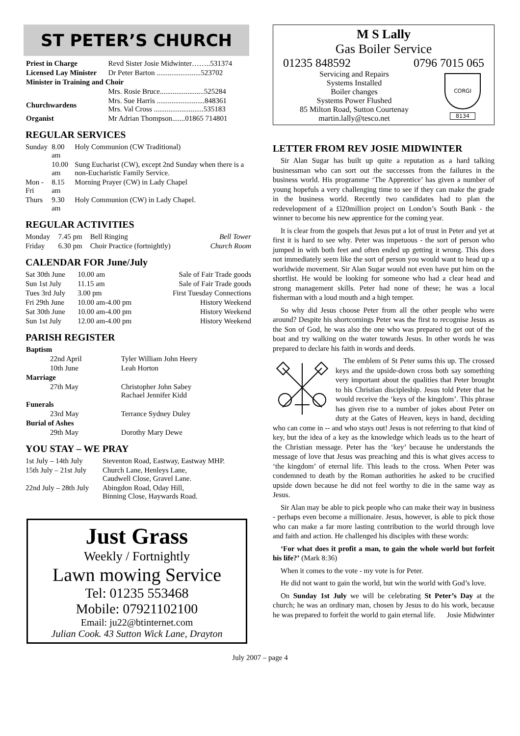ST PETER’S CHURCH
| Priest in Charge | Revd Sister Josie Midwinter……..531374 |
| Licensed Lay Minister | Dr Peter Barton ........................523702 |
| Minister in Training and Choir | |
| | Mrs. Rosie Bruce........................525284 |
| Churchwardens | Mrs. Sue Harris ..........................848361 Mrs. Val Cross ...........................535183 |
| Organist | Mr Adrian Thompson.......01865 714801 |
REGULAR SERVICES
| Sunday | 8.00 am | Holy Communion (CW Traditional) |
| | 10.00 am | Sung Eucharist (CW), except 2nd Sunday when there is a non-Eucharistic Family Service. |
| Mon - Fri | 8.15 am | Morning Prayer (CW) in Lady Chapel |
| Thurs | 9.30 am | Holy Communion (CW) in Lady Chapel. |
REGULAR ACTIVITIES
| Monday | 7.45 pm | Bell Ringing | Bell Tower |
| Friday | 6.30 pm | Choir Practice (fortnightly) | Church Room |
CALENDAR FOR June/July
| Sat 30th June | 10.00 am | Sale of Fair Trade goods |
| Sun 1st July | 11.15 am | Sale of Fair Trade goods |
| Tues 3rd July | 3.00 pm | First Tuesday Connections |
| Fri 29th June | 10.00 am-4.00 pm | History Weekend |
| Sat 30th June | 10.00 am-4.00 pm | History Weekend |
| Sun 1st July | 12.00 am-4.00 pm | History Weekend |
PARISH REGISTER
| Baptism | |
| --- | --- |
| 22nd April | Tyler William John Heery |
| 10th June | Leah Horton |
| Marriage | |
| 27th May | Christopher John Sabey Rachael Jennifer Kidd |
| Funerals | |
| 23rd May | Terrance Sydney Duley |
| Burial of Ashes | |
| 29th May | Dorothy Mary Dewe |
YOU STAY – WE PRAY
| 1st July – 14th July | Steventon Road, Eastway, Eastway MHP. |
| 15th July – 21st July | Church Lane, Henleys Lane, Caudwell Close, Gravel Lane. |
| 22nd July – 28th July | Abingdon Road, Oday Hill, Binning Close, Haywards Road. |
Just Grass
Weekly / Fortnightly
Lawn mowing Service
Tel: 01235 553468
Mobile: 07921102100
Email: ju22@btinternet.com
Julian Cook. 43 Sutton Wick Lane, Drayton
M S Lally
Gas Boiler Service
01235 848592 0796 7015 065
Servicing and Repairs
Systems Installed
Boiler changes
Systems Power Flushed
85 Milton Road, Sutton Courtenay
martin.lally@tesco.net
CORGI
8134
LETTER FROM REV JOSIE MIDWINTER
Sir Alan Sugar has built up quite a reputation as a hard talking businessman who can sort out the successes from the failures in the business world. His programme ‘The Apprentice’ has given a number of young hopefuls a very challenging time to see if they can make the grade in the business world. Recently two candidates had to plan the redevelopment of a £l20million project on London’s South Bank - the winner to become his new apprentice for the coming year.
It is clear from the gospels that Jesus put a lot of trust in Peter and yet at first it is hard to see why. Peter was impetuous - the sort of person who jumped in with both feet and often ended up getting it wrong. This does not immediately seem like the sort of person you would want to head up a worldwide movement. Sir Alan Sugar would not even have put him on the shortlist. He would be looking for someone who had a clear head and strong management skills. Peter had none of these; he was a local fisherman with a loud mouth and a high temper.
So why did Jesus choose Peter from all the other people who were around? Despite his shortcomings Peter was the first to recognise Jesus as the Son of God, he was also the one who was prepared to get out of the boat and try walking on the water towards Jesus. In other words he was prepared to declare his faith in words and deeds.
The emblem of St Peter sums this up. The crossed keys and the upside-down cross both say something very important about the qualities that Peter brought to his Christian discipleship. Jesus told Peter that he would receive the ‘keys of the kingdom’. This phrase has given rise to a number of jokes about Peter on duty at the Gates of Heaven, keys in hand, deciding who can come in -- and who stays out! Jesus is not referring to that kind of key, but the idea of a key as the knowledge which leads us to the heart of the Christian message. Peter has the ‘key’ because he understands the message of love that Jesus was preaching and this is what gives access to ‘the kingdom’ of eternal life. This leads to the cross. When Peter was condemned to death by the Roman authorities he asked to be crucified upside down because he did not feel worthy to die in the same way as Jesus.
Sir Alan may be able to pick people who can make their way in business - perhaps even become a millionaire. Jesus, however, is able to pick those who can make a far more lasting contribution to the world through love and faith and action. He challenged his disciples with these words:
‘For what does it profit a man, to gain the whole world but forfeit his life?’ (Mark 8:36)
When it comes to the vote - my vote is for Peter.
He did not want to gain the world, but win the world with God’s love.
On Sunday 1st July we will be celebrating St Peter’s Day at the church; he was an ordinary man, chosen by Jesus to do his work, because he was prepared to forfeit the world to gain eternal life. Josie Midwinter
July 2007 – page 4